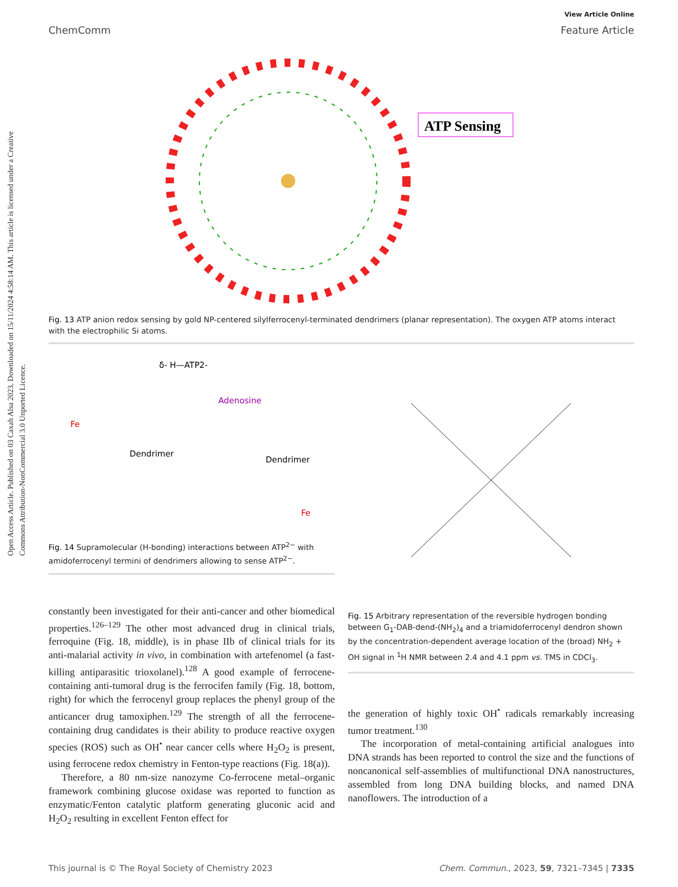Open Access Article. Published on 03 Caxah Alsa 2023. Downloaded on 15/11/2024 4:58:14 AM. This article is licensed under a Creative Commons Attribution-NonCommercial 3.0 Unported Licence.
View Article Online
ChemComm Feature Article
ATP Sensing
Fig. 13 ATP anion redox sensing by gold NP-centered silylferrocenyl-terminated dendrimers (planar representation). The oxygen ATP atoms interact with the electrophilic Si atoms.
δ- H—ATP2-
Adenosine
Dendrimer
Dendrimer
Fe
Fe
Fig. 14 Supramolecular (H-bonding) interactions between ATP<sup>2−</sup> with amidoferrocenyl termini of dendrimers allowing to sense ATP<sup>2−</sup>.
constantly been investigated for their anti-cancer and other biomedical properties.<sup>126–129</sup> The other most advanced drug in clinical trials, ferroquine (Fig. 18, middle), is in phase IIb of clinical trials for its anti-malarial activity in vivo, in combination with artefenomel (a fast-killing antiparasitic trioxolanel).<sup>128</sup> A good example of ferrocene-containing anti-tumoral drug is the ferrocifen family (Fig. 18, bottom, right) for which the ferrocenyl group replaces the phenyl group of the anticancer drug tamoxiphen.<sup>129</sup> The strength of all the ferrocene-containing drug candidates is their ability to produce reactive oxygen species (ROS) such as OH<sup>•</sup> near cancer cells where H<sub>2</sub>O<sub>2</sub> is present, using ferrocene redox chemistry in Fenton-type reactions (Fig. 18(a)).
Therefore, a 80 nm-size nanozyme Co-ferrocene metal–organic framework combining glucose oxidase was reported to function as enzymatic/Fenton catalytic platform generating gluconic acid and H<sub>2</sub>O<sub>2</sub> resulting in excellent Fenton effect for
Fig. 15 Arbitrary representation of the reversible hydrogen bonding between G<sub>1</sub>-DAB-dend-(NH<sub>2</sub>)<sub>4</sub> and a triamidoferrocenyl dendron shown by the concentration-dependent average location of the (broad) NH<sub>2</sub> + OH signal in <sup>1</sup>H NMR between 2.4 and 4.1 ppm vs. TMS in CDCl<sub>3</sub>.
the generation of highly toxic OH<sup>•</sup> radicals remarkably increasing tumor treatment.<sup>130</sup>
The incorporation of metal-containing artificial analogues into DNA strands has been reported to control the size and the functions of noncanonical self-assemblies of multifunctional DNA nanostructures, assembled from long DNA building blocks, and named DNA nanoflowers. The introduction of a
This journal is © The Royal Society of Chemistry 2023 Chem. Commun., 2023, 59, 7321–7345 | 7335